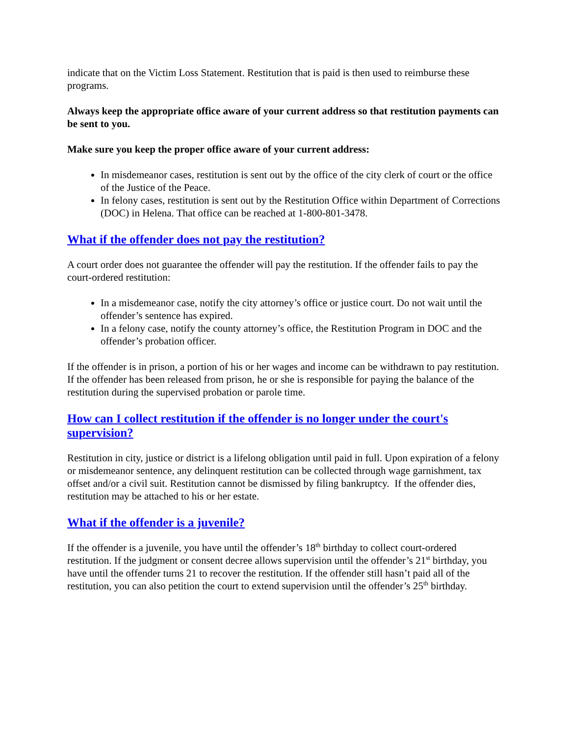indicate that on the Victim Loss Statement. Restitution that is paid is then used to reimburse these programs.
Always keep the appropriate office aware of your current address so that restitution payments can be sent to you.
Make sure you keep the proper office aware of your current address:
In misdemeanor cases, restitution is sent out by the office of the city clerk of court or the office of the Justice of the Peace.
In felony cases, restitution is sent out by the Restitution Office within Department of Corrections (DOC) in Helena. That office can be reached at 1-800-801-3478.
What if the offender does not pay the restitution?
A court order does not guarantee the offender will pay the restitution. If the offender fails to pay the court-ordered restitution:
In a misdemeanor case, notify the city attorney’s office or justice court. Do not wait until the offender’s sentence has expired.
In a felony case, notify the county attorney’s office, the Restitution Program in DOC and the offender’s probation officer.
If the offender is in prison, a portion of his or her wages and income can be withdrawn to pay restitution. If the offender has been released from prison, he or she is responsible for paying the balance of the restitution during the supervised probation or parole time.
How can I collect restitution if the offender is no longer under the court's supervision?
Restitution in city, justice or district is a lifelong obligation until paid in full. Upon expiration of a felony or misdemeanor sentence, any delinquent restitution can be collected through wage garnishment, tax offset and/or a civil suit. Restitution cannot be dismissed by filing bankruptcy. If the offender dies, restitution may be attached to his or her estate.
What if the offender is a juvenile?
If the offender is a juvenile, you have until the offender’s 18<sup>th</sup> birthday to collect court-ordered restitution. If the judgment or consent decree allows supervision until the offender’s 21<sup>st</sup> birthday, you have until the offender turns 21 to recover the restitution. If the offender still hasn’t paid all of the restitution, you can also petition the court to extend supervision until the offender’s 25<sup>th</sup> birthday.